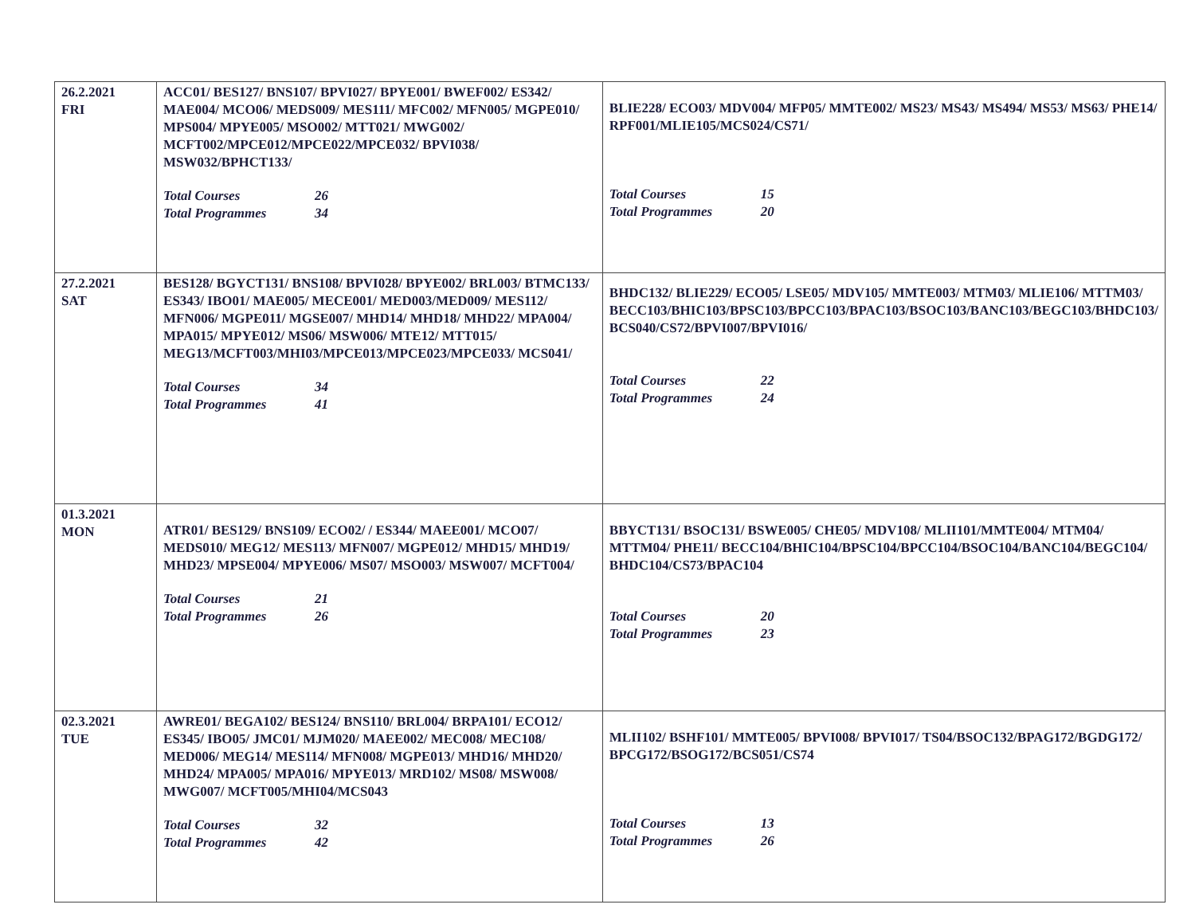| 26.2.2021 FRI | ACC01/ BES127/ BNS107/ BPVI027/ BPYE001/ BWEF002/ ES342/ MAE004/ MCO06/ MEDS009/ MES111/ MFC002/ MFN005/ MGPE010/ MPS004/ MPYE005/ MSO002/ MTT021/ MWG002/ MCFT002/MPCE012/MPCE022/MPCE032/ BPVI038/ MSW032/BPHCT133/ Total Courses 26 Total Programmes 34 | BLIE228/ ECO03/ MDV004/ MFP05/ MMTE002/ MS23/ MS43/ MS494/ MS53/ MS63/ PHE14/ RPF001/MLIE105/MCS024/CS71/ Total Courses 15 Total Programmes 20 |
| 27.2.2021 SAT | BES128/ BGYCT131/ BNS108/ BPVI028/ BPYE002/ BRL003/ BTMC133/ ES343/ IBO01/ MAE005/ MECE001/ MED003/MED009/ MES112/ MFN006/ MGPE011/ MGSE007/ MHD14/ MHD18/ MHD22/ MPA004/ MPA015/ MPYE012/ MS06/ MSW006/ MTE12/ MTT015/ MEG13/MCFT003/MHI03/MPCE013/MPCE023/MPCE033/ MCS041/ Total Courses 34 Total Programmes 41 | BHDC132/ BLIE229/ ECO05/ LSE05/ MDV105/ MMTE003/ MTM03/ MLIE106/ MTTM03/ BECC103/BHIC103/BPSC103/BPCC103/BPAC103/BSOC103/BANC103/BEGC103/BHDC103/ BCS040/CS72/BPVI007/BPVI016/ Total Courses 22 Total Programmes 24 |
| 01.3.2021 MON | ATR01/ BES129/ BNS109/ ECO02/ / ES344/ MAEE001/ MCO07/ MEDS010/ MEG12/ MES113/ MFN007/ MGPE012/ MHD15/ MHD19/ MHD23/ MPSE004/ MPYE006/ MS07/ MSO003/ MSW007/ MCFT004/ Total Courses 21 Total Programmes 26 | BBYCT131/ BSOC131/ BSWE005/ CHE05/ MDV108/ MLII101/MMTE004/ MTM04/ MTTM04/ PHE11/ BECC104/BHIC104/BPSC104/BPCC104/BSOC104/BANC104/BEGC104/ BHDC104/CS73/BPAC104 Total Courses 20 Total Programmes 23 |
| 02.3.2021 TUE | AWRE01/ BEGA102/ BES124/ BNS110/ BRL004/ BRPA101/ ECO12/ ES345/ IBO05/ JMC01/ MJM020/ MAEE002/ MEC008/ MEC108/ MED006/ MEG14/ MES114/ MFN008/ MGPE013/ MHD16/ MHD20/ MHD24/ MPA005/ MPA016/ MPYE013/ MRD102/ MS08/ MSW008/ MWG007/ MCFT005/MHI04/MCS043 Total Courses 32 Total Programmes 42 | MLII102/ BSHF101/ MMTE005/ BPVI008/ BPVI017/ TS04/BSOC132/BPAG172/BGDG172/ BPCG172/BSOG172/BCS051/CS74 Total Courses 13 Total Programmes 26 |